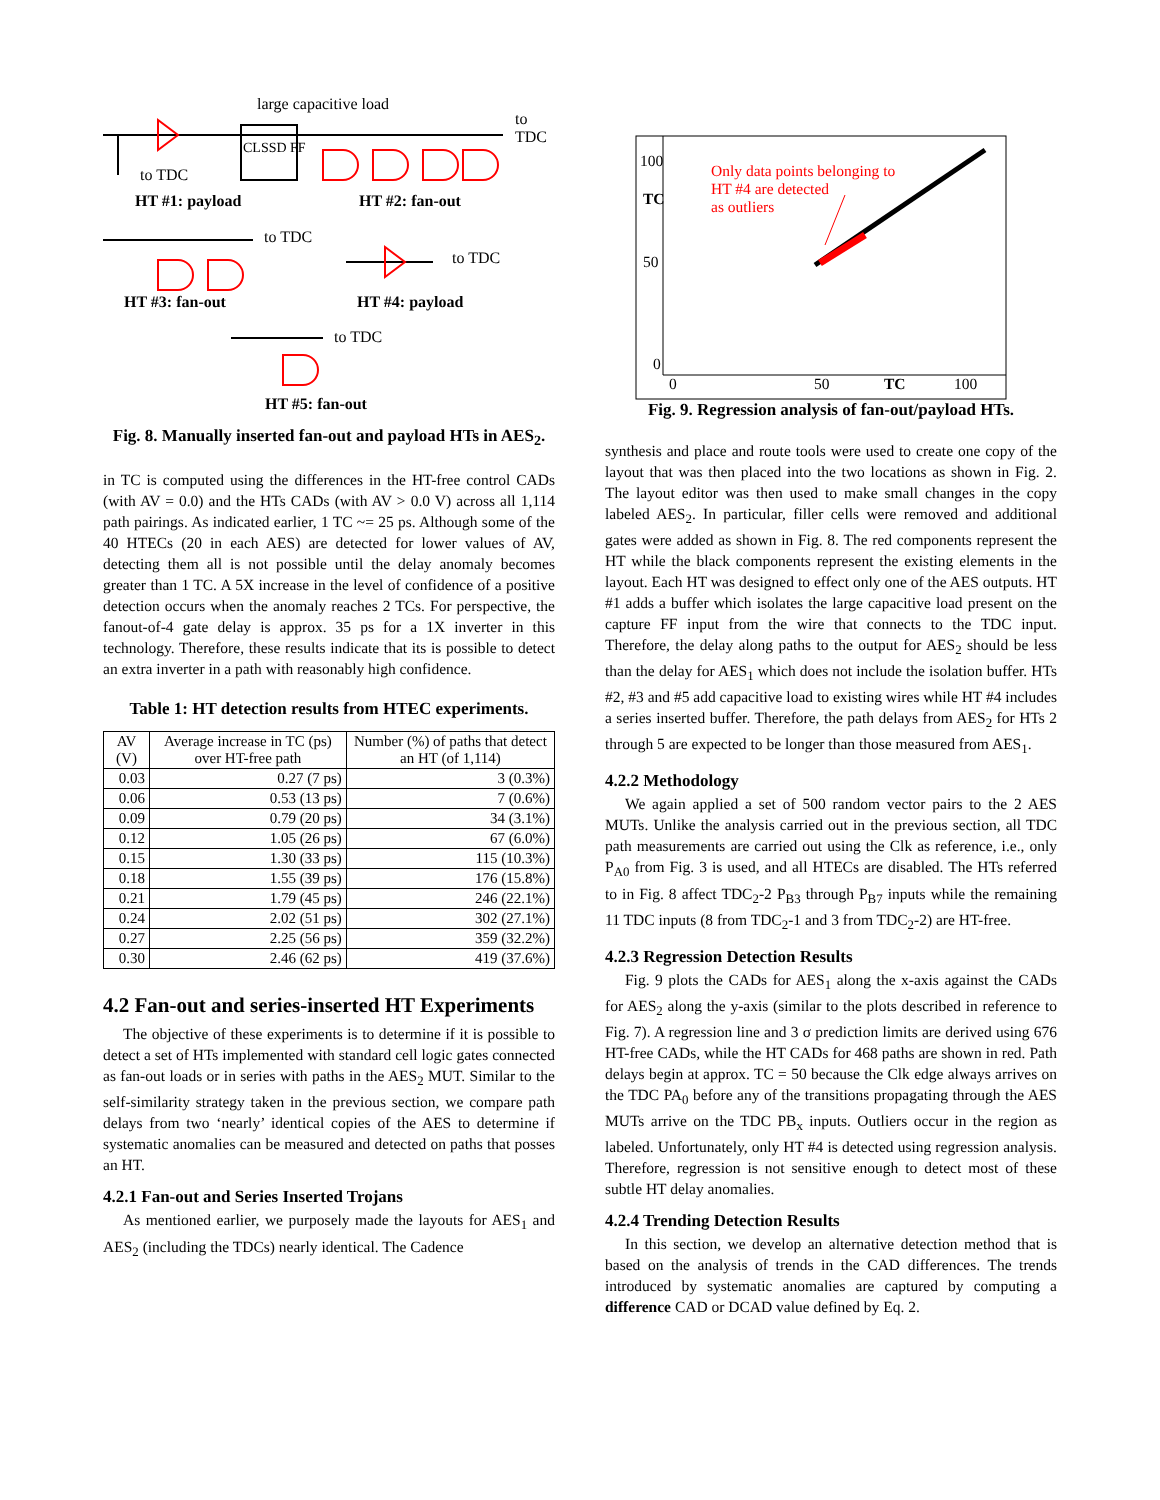large capacitive load
CLSSD FF
to
TDC
to TDC
HT #1: payload HT #2: fan-out
to TDC
to TDC
HT #3: fan-out HT #4: payload
to TDC
HT #5: fan-out
Fig. 8. Manually inserted fan-out and payload HTs in AES<sub>2</sub>.
in TC is computed using the differences in the HT-free control CADs (with AV = 0.0) and the HTs CADs (with AV > 0.0 V) across all 1,114 path pairings. As indicated earlier, 1 TC ~= 25 ps. Although some of the 40 HTECs (20 in each AES) are detected for lower values of AV, detecting them all is not possible until the delay anomaly becomes greater than 1 TC. A 5X increase in the level of confidence of a positive detection occurs when the anomaly reaches 2 TCs. For perspective, the fanout-of-4 gate delay is approx. 35 ps for a 1X inverter in this technology. Therefore, these results indicate that its is possible to detect an extra inverter in a path with reasonably high confidence.
Table 1: HT detection results from HTEC experiments.
| AV (V) | Average increase in TC (ps) over HT-free path | Number (%) of paths that detect an HT (of 1,114) |
| --- | --- | --- |
| 0.03 | 0.27 (7 ps) | 3 (0.3%) |
| 0.06 | 0.53 (13 ps) | 7 (0.6%) |
| 0.09 | 0.79 (20 ps) | 34 (3.1%) |
| 0.12 | 1.05 (26 ps) | 67 (6.0%) |
| 0.15 | 1.30 (33 ps) | 115 (10.3%) |
| 0.18 | 1.55 (39 ps) | 176 (15.8%) |
| 0.21 | 1.79 (45 ps) | 246 (22.1%) |
| 0.24 | 2.02 (51 ps) | 302 (27.1%) |
| 0.27 | 2.25 (56 ps) | 359 (32.2%) |
| 0.30 | 2.46 (62 ps) | 419 (37.6%) |
4.2 Fan-out and series-inserted HT Experiments
The objective of these experiments is to determine if it is possible to detect a set of HTs implemented with standard cell logic gates connected as fan-out loads or in series with paths in the AES<sub>2</sub> MUT. Similar to the self-similarity strategy taken in the previous section, we compare path delays from two ‘nearly’ identical copies of the AES to determine if systematic anomalies can be measured and detected on paths that posses an HT.
4.2.1 Fan-out and Series Inserted Trojans
As mentioned earlier, we purposely made the layouts for AES<sub>1</sub> and AES<sub>2</sub> (including the TDCs) nearly identical. The Cadence
100
TC
50
0
Only data points belonging to
HT #4 are detected
as outliers
0 50 TC 100
Fig. 9. Regression analysis of fan-out/payload HTs.
synthesis and place and route tools were used to create one copy of the layout that was then placed into the two locations as shown in Fig. 2. The layout editor was then used to make small changes in the copy labeled AES<sub>2</sub>. In particular, filler cells were removed and additional gates were added as shown in Fig. 8. The red components represent the HT while the black components represent the existing elements in the layout. Each HT was designed to effect only one of the AES outputs. HT #1 adds a buffer which isolates the large capacitive load present on the capture FF input from the wire that connects to the TDC input. Therefore, the delay along paths to the output for AES<sub>2</sub> should be less than the delay for AES<sub>1</sub> which does not include the isolation buffer. HTs #2, #3 and #5 add capacitive load to existing wires while HT #4 includes a series inserted buffer. Therefore, the path delays from AES<sub>2</sub> for HTs 2 through 5 are expected to be longer than those measured from AES<sub>1</sub>.
4.2.2 Methodology
We again applied a set of 500 random vector pairs to the 2 AES MUTs. Unlike the analysis carried out in the previous section, all TDC path measurements are carried out using the Clk as reference, i.e., only P<sub>A0</sub> from Fig. 3 is used, and all HTECs are disabled. The HTs referred to in Fig. 8 affect TDC<sub>2</sub>-2 P<sub>B3</sub> through P<sub>B7</sub> inputs while the remaining 11 TDC inputs (8 from TDC<sub>2</sub>-1 and 3 from TDC<sub>2</sub>-2) are HT-free.
4.2.3 Regression Detection Results
Fig. 9 plots the CADs for AES<sub>1</sub> along the x-axis against the CADs for AES<sub>2</sub> along the y-axis (similar to the plots described in reference to Fig. 7). A regression line and 3 σ prediction limits are derived using 676 HT-free CADs, while the HT CADs for 468 paths are shown in red. Path delays begin at approx. TC = 50 because the Clk edge always arrives on the TDC PA<sub>0</sub> before any of the transitions propagating through the AES MUTs arrive on the TDC PB<sub>x</sub> inputs. Outliers occur in the region as labeled. Unfortunately, only HT #4 is detected using regression analysis. Therefore, regression is not sensitive enough to detect most of these subtle HT delay anomalies.
4.2.4 Trending Detection Results
In this section, we develop an alternative detection method that is based on the analysis of trends in the CAD differences. The trends introduced by systematic anomalies are captured by computing a difference CAD or DCAD value defined by Eq. 2.